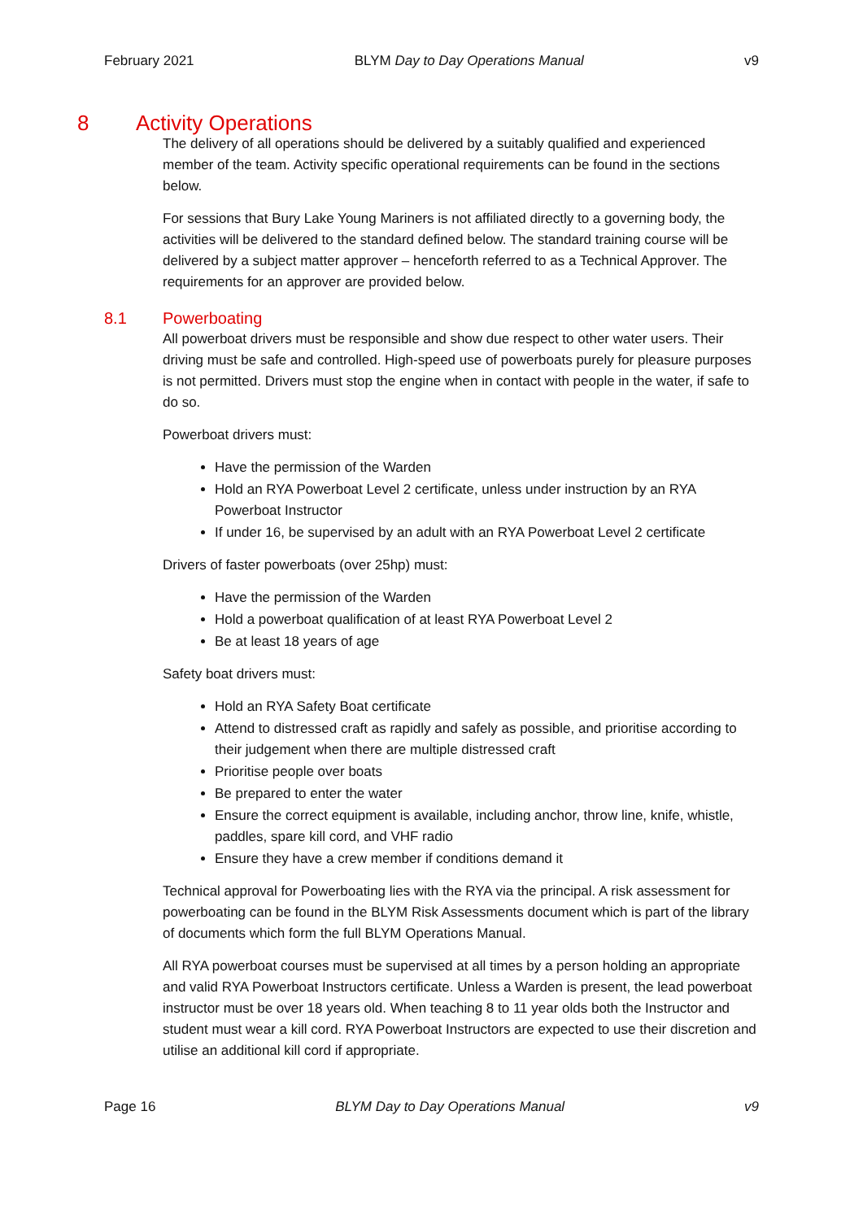February 2021 BLYM Day to Day Operations Manual v9
8 Activity Operations
The delivery of all operations should be delivered by a suitably qualified and experienced member of the team. Activity specific operational requirements can be found in the sections below.
For sessions that Bury Lake Young Mariners is not affiliated directly to a governing body, the activities will be delivered to the standard defined below. The standard training course will be delivered by a subject matter approver – henceforth referred to as a Technical Approver. The requirements for an approver are provided below.
8.1 Powerboating
All powerboat drivers must be responsible and show due respect to other water users. Their driving must be safe and controlled. High-speed use of powerboats purely for pleasure purposes is not permitted. Drivers must stop the engine when in contact with people in the water, if safe to do so.
Powerboat drivers must:
Have the permission of the Warden
Hold an RYA Powerboat Level 2 certificate, unless under instruction by an RYA Powerboat Instructor
If under 16, be supervised by an adult with an RYA Powerboat Level 2 certificate
Drivers of faster powerboats (over 25hp) must:
Have the permission of the Warden
Hold a powerboat qualification of at least RYA Powerboat Level 2
Be at least 18 years of age
Safety boat drivers must:
Hold an RYA Safety Boat certificate
Attend to distressed craft as rapidly and safely as possible, and prioritise according to their judgement when there are multiple distressed craft
Prioritise people over boats
Be prepared to enter the water
Ensure the correct equipment is available, including anchor, throw line, knife, whistle, paddles, spare kill cord, and VHF radio
Ensure they have a crew member if conditions demand it
Technical approval for Powerboating lies with the RYA via the principal. A risk assessment for powerboating can be found in the BLYM Risk Assessments document which is part of the library of documents which form the full BLYM Operations Manual.
All RYA powerboat courses must be supervised at all times by a person holding an appropriate and valid RYA Powerboat Instructors certificate. Unless a Warden is present, the lead powerboat instructor must be over 18 years old. When teaching 8 to 11 year olds both the Instructor and student must wear a kill cord. RYA Powerboat Instructors are expected to use their discretion and utilise an additional kill cord if appropriate.
Page 16 BLYM Day to Day Operations Manual v9